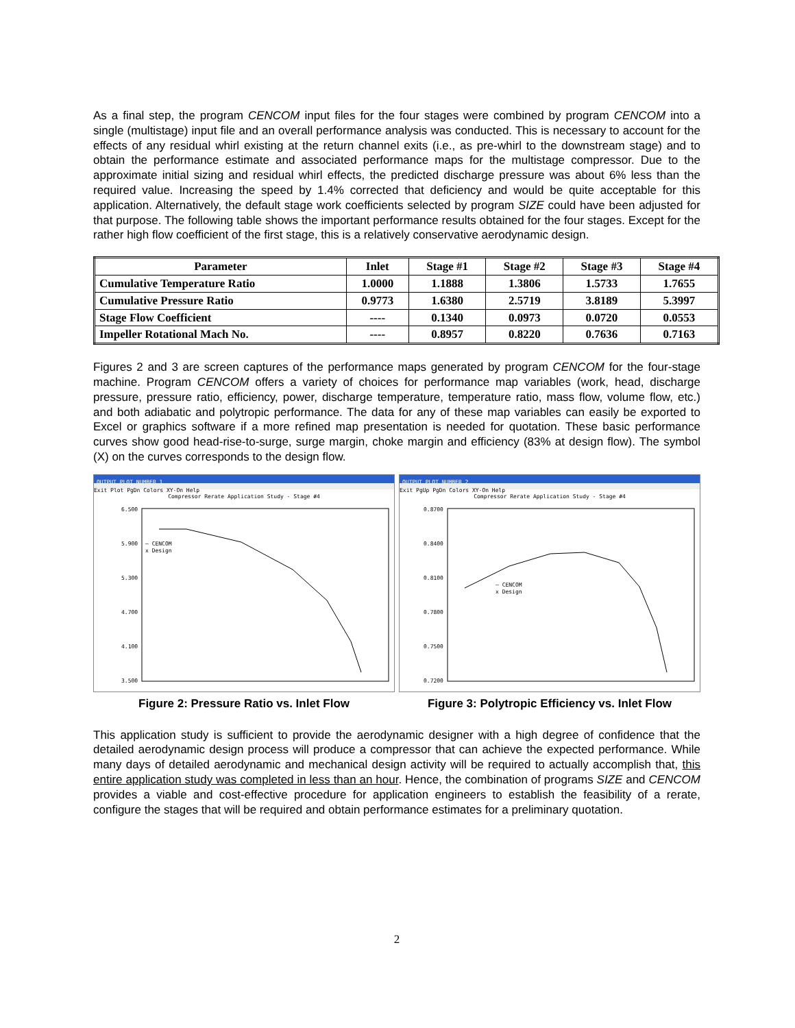As a final step, the program CENCOM input files for the four stages were combined by program CENCOM into a single (multistage) input file and an overall performance analysis was conducted. This is necessary to account for the effects of any residual whirl existing at the return channel exits (i.e., as pre-whirl to the downstream stage) and to obtain the performance estimate and associated performance maps for the multistage compressor. Due to the approximate initial sizing and residual whirl effects, the predicted discharge pressure was about 6% less than the required value. Increasing the speed by 1.4% corrected that deficiency and would be quite acceptable for this application. Alternatively, the default stage work coefficients selected by program SIZE could have been adjusted for that purpose. The following table shows the important performance results obtained for the four stages. Except for the rather high flow coefficient of the first stage, this is a relatively conservative aerodynamic design.
| Parameter | Inlet | Stage #1 | Stage #2 | Stage #3 | Stage #4 |
| --- | --- | --- | --- | --- | --- |
| Cumulative Temperature Ratio | 1.0000 | 1.1888 | 1.3806 | 1.5733 | 1.7655 |
| Cumulative Pressure Ratio | 0.9773 | 1.6380 | 2.5719 | 3.8189 | 5.3997 |
| Stage Flow Coefficient | ---- | 0.1340 | 0.0973 | 0.0720 | 0.0553 |
| Impeller Rotational Mach No. | ---- | 0.8957 | 0.8220 | 0.7636 | 0.7163 |
Figures 2 and 3 are screen captures of the performance maps generated by program CENCOM for the four-stage machine. Program CENCOM offers a variety of choices for performance map variables (work, head, discharge pressure, pressure ratio, efficiency, power, discharge temperature, temperature ratio, mass flow, volume flow, etc.) and both adiabatic and polytropic performance. The data for any of these map variables can easily be exported to Excel or graphics software if a more refined map presentation is needed for quotation. These basic performance curves show good head-rise-to-surge, surge margin, choke margin and efficiency (83% at design flow). The symbol (X) on the curves corresponds to the design flow.
OUTPUT PLOT NUMBER 1
Exit Plot PgDn Colors XY-On Help
Compressor Rerate Application Study - Stage #4
6.500
5.900
5.300
4.700
4.100
3.500
– CENCOM
x Design
Figure 2: Pressure Ratio vs. Inlet Flow
OUTPUT PLOT NUMBER 2
Exit PgUp PgDn Colors XY-On Help
Compressor Rerate Application Study - Stage #4
0.8700
0.8400
0.8100
0.7800
0.7500
0.7200
– CENCOM
x Design
Figure 3: Polytropic Efficiency vs. Inlet Flow
This application study is sufficient to provide the aerodynamic designer with a high degree of confidence that the detailed aerodynamic design process will produce a compressor that can achieve the expected performance. While many days of detailed aerodynamic and mechanical design activity will be required to actually accomplish that, this entire application study was completed in less than an hour. Hence, the combination of programs SIZE and CENCOM provides a viable and cost-effective procedure for application engineers to establish the feasibility of a rerate, configure the stages that will be required and obtain performance estimates for a preliminary quotation.
2